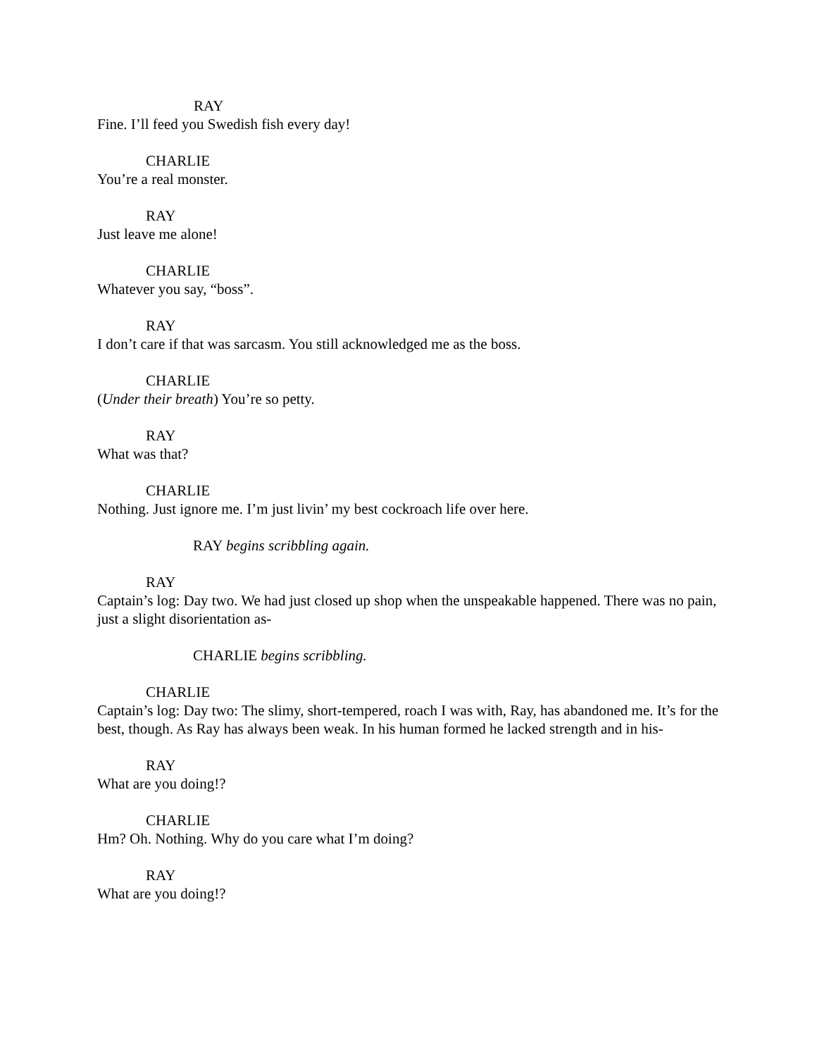RAY
Fine. I’ll feed you Swedish fish every day!
CHARLIE
You’re a real monster.
RAY
Just leave me alone!
CHARLIE
Whatever you say, “boss”.
RAY
I don’t care if that was sarcasm. You still acknowledged me as the boss.
CHARLIE
(Under their breath) You’re so petty.
RAY
What was that?
CHARLIE
Nothing. Just ignore me. I’m just livin’ my best cockroach life over here.
RAY begins scribbling again.
RAY
Captain’s log: Day two. We had just closed up shop when the unspeakable happened. There was no pain, just a slight disorientation as-
CHARLIE begins scribbling.
CHARLIE
Captain’s log: Day two: The slimy, short-tempered, roach I was with, Ray, has abandoned me. It’s for the best, though. As Ray has always been weak. In his human formed he lacked strength and in his-
RAY
What are you doing!?
CHARLIE
Hm? Oh. Nothing. Why do you care what I’m doing?
RAY
What are you doing!?